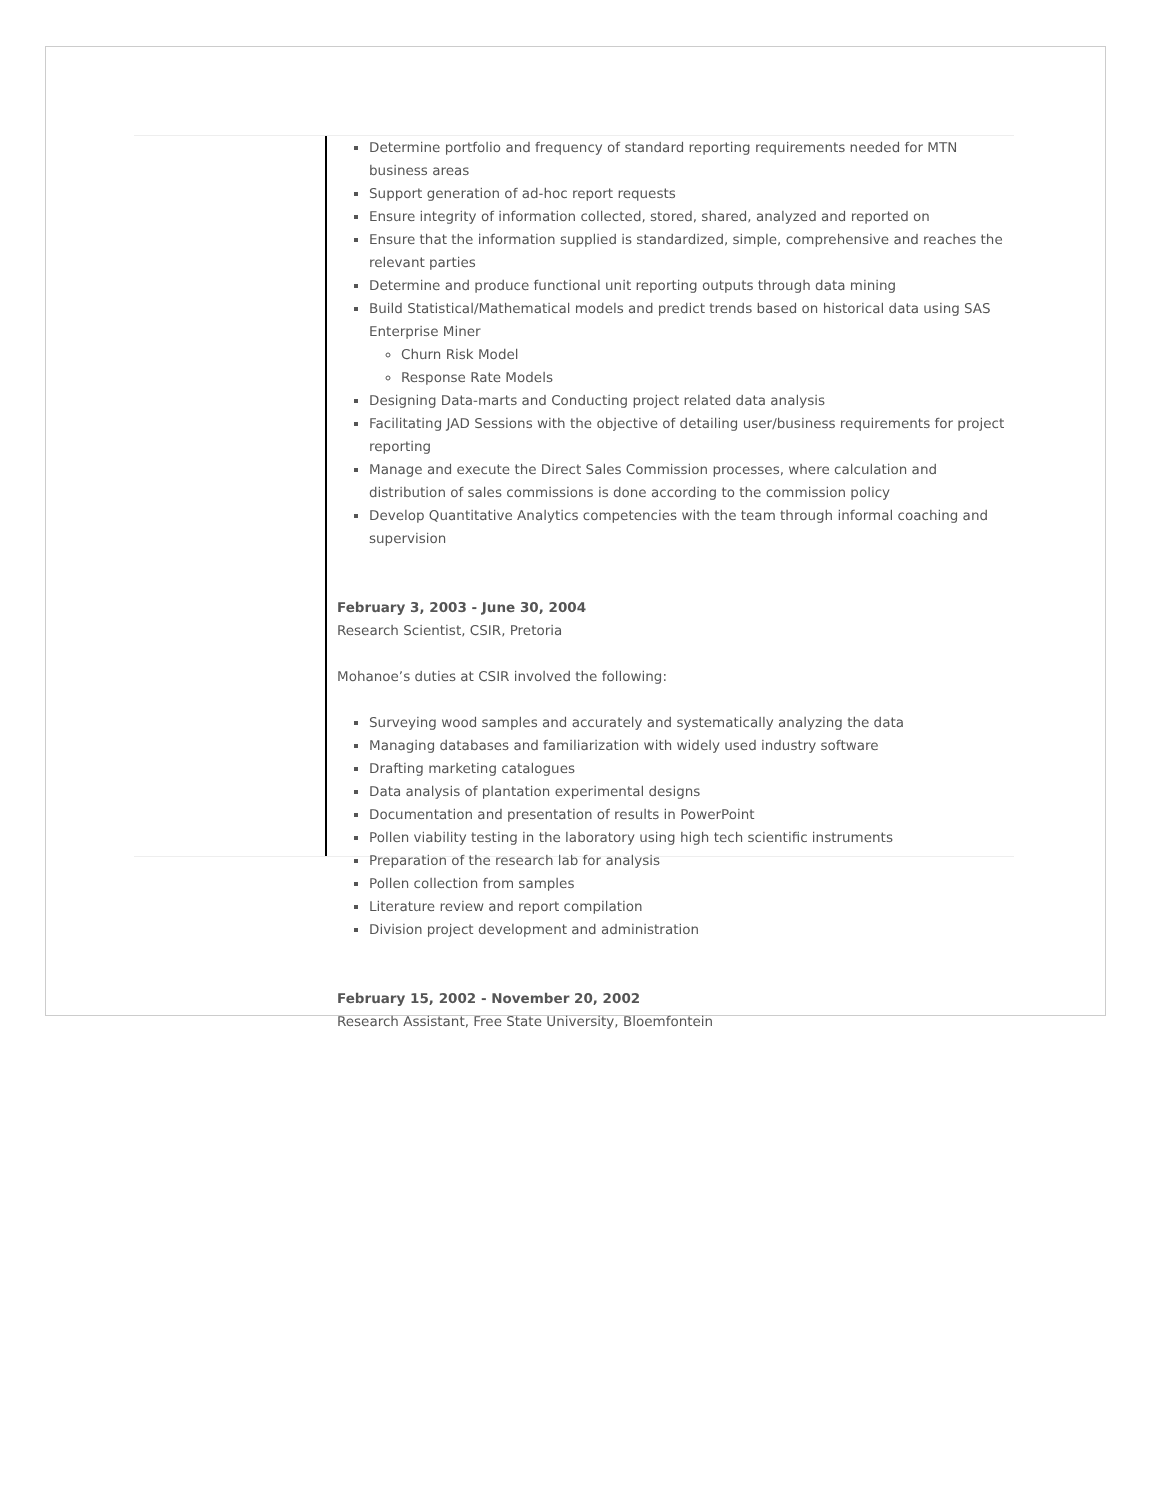Determine portfolio and frequency of standard reporting requirements needed for MTN business areas
Support generation of ad-hoc report requests
Ensure integrity of information collected, stored, shared, analyzed and reported on
Ensure that the information supplied is standardized, simple, comprehensive and reaches the relevant parties
Determine and produce functional unit reporting outputs through data mining
Build Statistical/Mathematical models and predict trends based on historical data using SAS Enterprise Miner
Churn Risk Model
Response Rate Models
Designing Data-marts and Conducting project related data analysis
Facilitating JAD Sessions with the objective of detailing user/business requirements for project reporting
Manage and execute the Direct Sales Commission processes, where calculation and distribution of sales commissions is done according to the commission policy
Develop Quantitative Analytics competencies with the team through informal coaching and supervision
February 3, 2003 - June 30, 2004
Research Scientist, CSIR, Pretoria
Mohanoe’s duties at CSIR involved the following:
Surveying wood samples and accurately and systematically analyzing the data
Managing databases and familiarization with widely used industry software
Drafting marketing catalogues
Data analysis of plantation experimental designs
Documentation and presentation of results in PowerPoint
Pollen viability testing in the laboratory using high tech scientific instruments
Preparation of the research lab for analysis
Pollen collection from samples
Literature review and report compilation
Division project development and administration
February 15, 2002 - November 20, 2002
Research Assistant, Free State University, Bloemfontein